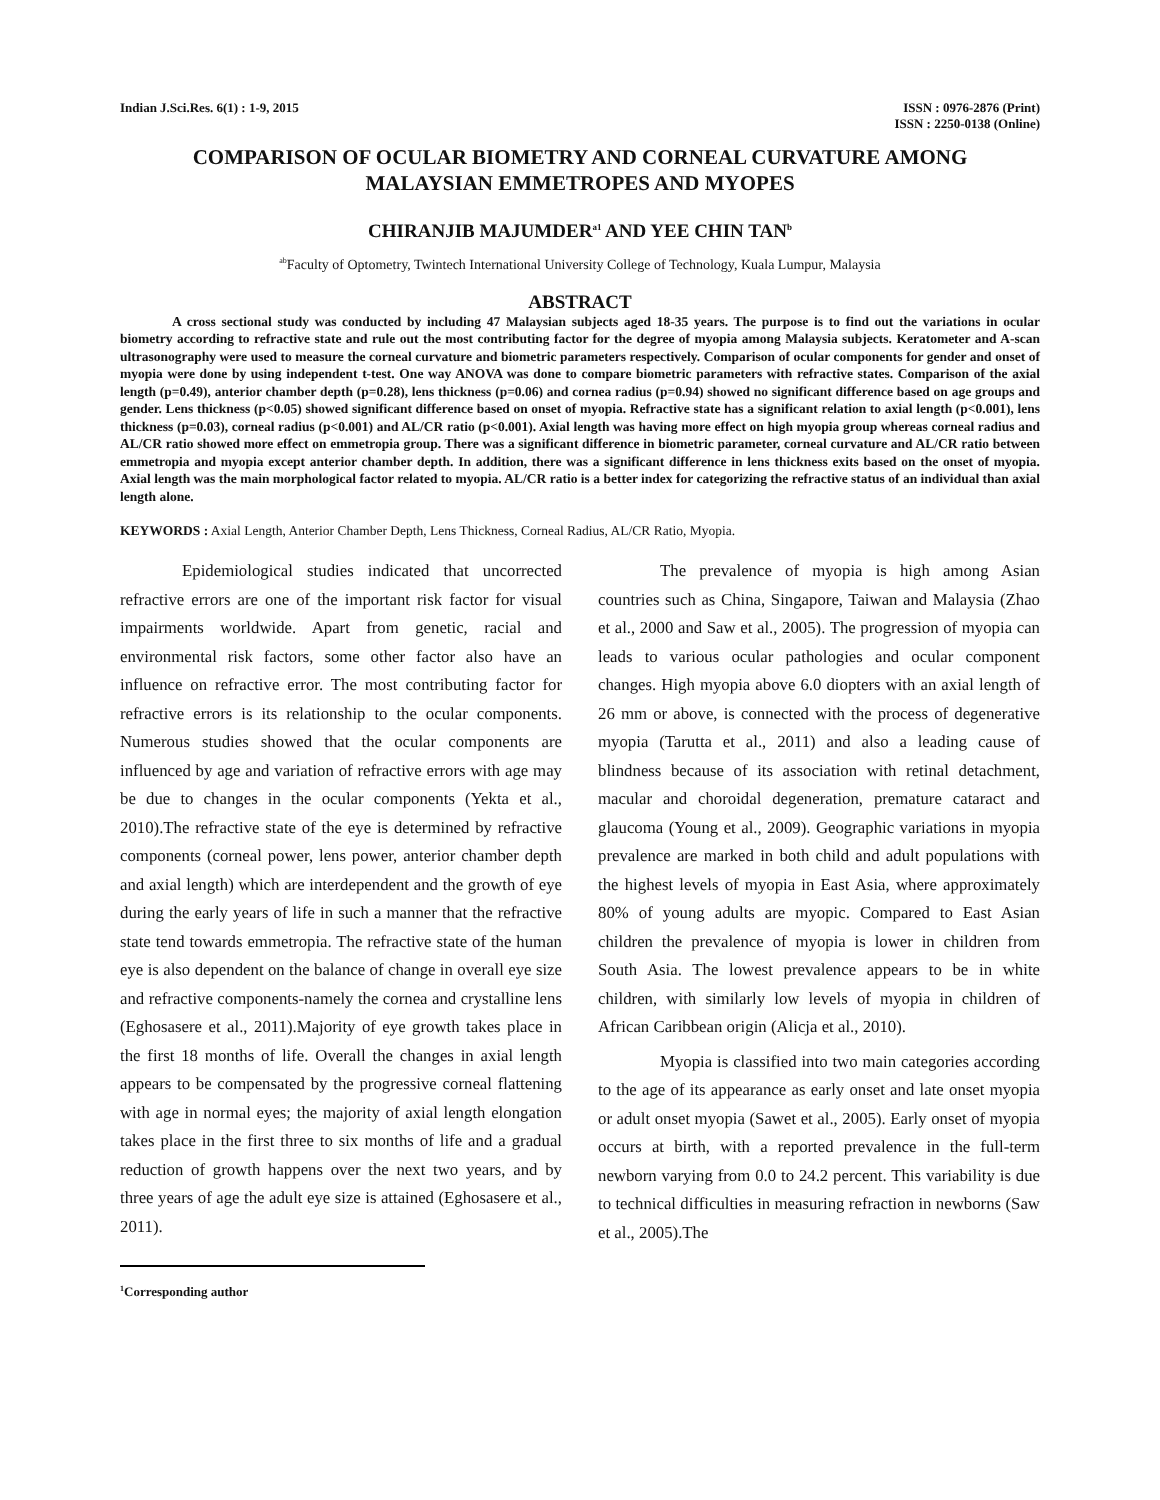Indian J.Sci.Res. 6(1) : 1-9, 2015
ISSN : 0976-2876 (Print)
ISSN : 2250-0138 (Online)
COMPARISON OF OCULAR BIOMETRY AND CORNEAL CURVATURE AMONG
MALAYSIAN EMMETROPES AND MYOPES
CHIRANJIB MAJUMDER<sup>a1</sup> AND YEE CHIN TAN<sup>b</sup>
<sup>ab</sup>Faculty of Optometry, Twintech International University College of Technology, Kuala Lumpur, Malaysia
ABSTRACT
A cross sectional study was conducted by including 47 Malaysian subjects aged 18-35 years. The purpose is to find out the variations in ocular biometry according to refractive state and rule out the most contributing factor for the degree of myopia among Malaysia subjects. Keratometer and A-scan ultrasonography were used to measure the corneal curvature and biometric parameters respectively. Comparison of ocular components for gender and onset of myopia were done by using independent t-test. One way ANOVA was done to compare biometric parameters with refractive states. Comparison of the axial length (p=0.49), anterior chamber depth (p=0.28), lens thickness (p=0.06) and cornea radius (p=0.94) showed no significant difference based on age groups and gender. Lens thickness (p<0.05) showed significant difference based on onset of myopia. Refractive state has a significant relation to axial length (p<0.001), lens thickness (p=0.03), corneal radius (p<0.001) and AL/CR ratio (p<0.001). Axial length was having more effect on high myopia group whereas corneal radius and AL/CR ratio showed more effect on emmetropia group. There was a significant difference in biometric parameter, corneal curvature and AL/CR ratio between emmetropia and myopia except anterior chamber depth. In addition, there was a significant difference in lens thickness exits based on the onset of myopia. Axial length was the main morphological factor related to myopia. AL/CR ratio is a better index for categorizing the refractive status of an individual than axial length alone.
KEYWORDS : Axial Length, Anterior Chamber Depth, Lens Thickness, Corneal Radius, AL/CR Ratio, Myopia.
Epidemiological studies indicated that uncorrected refractive errors are one of the important risk factor for visual impairments worldwide. Apart from genetic, racial and environmental risk factors, some other factor also have an influence on refractive error. The most contributing factor for refractive errors is its relationship to the ocular components. Numerous studies showed that the ocular components are influenced by age and variation of refractive errors with age may be due to changes in the ocular components (Yekta et al., 2010).The refractive state of the eye is determined by refractive components (corneal power, lens power, anterior chamber depth and axial length) which are interdependent and the growth of eye during the early years of life in such a manner that the refractive state tend towards emmetropia. The refractive state of the human eye is also dependent on the balance of change in overall eye size and refractive components-namely the cornea and crystalline lens (Eghosasere et al., 2011).Majority of eye growth takes place in the first 18 months of life. Overall the changes in axial length appears to be compensated by the progressive corneal flattening with age in normal eyes; the majority of axial length elongation takes place in the first three to six months of life and a gradual reduction of growth happens over the next two years, and by three years of age the adult eye size is attained (Eghosasere et al., 2011).
<sup>1</sup> Corresponding author
The prevalence of myopia is high among Asian countries such as China, Singapore, Taiwan and Malaysia (Zhao et al., 2000 and Saw et al., 2005). The progression of myopia can leads to various ocular pathologies and ocular component changes. High myopia above 6.0 diopters with an axial length of 26 mm or above, is connected with the process of degenerative myopia (Tarutta et al., 2011) and also a leading cause of blindness because of its association with retinal detachment, macular and choroidal degeneration, premature cataract and glaucoma (Young et al., 2009). Geographic variations in myopia prevalence are marked in both child and adult populations with the highest levels of myopia in East Asia, where approximately 80% of young adults are myopic. Compared to East Asian children the prevalence of myopia is lower in children from South Asia. The lowest prevalence appears to be in white children, with similarly low levels of myopia in children of African Caribbean origin (Alicja et al., 2010).
Myopia is classified into two main categories according to the age of its appearance as early onset and late onset myopia or adult onset myopia (Sawet et al., 2005). Early onset of myopia occurs at birth, with a reported prevalence in the full-term newborn varying from 0.0 to 24.2 percent. This variability is due to technical difficulties in measuring refraction in newborns (Saw et al., 2005).The